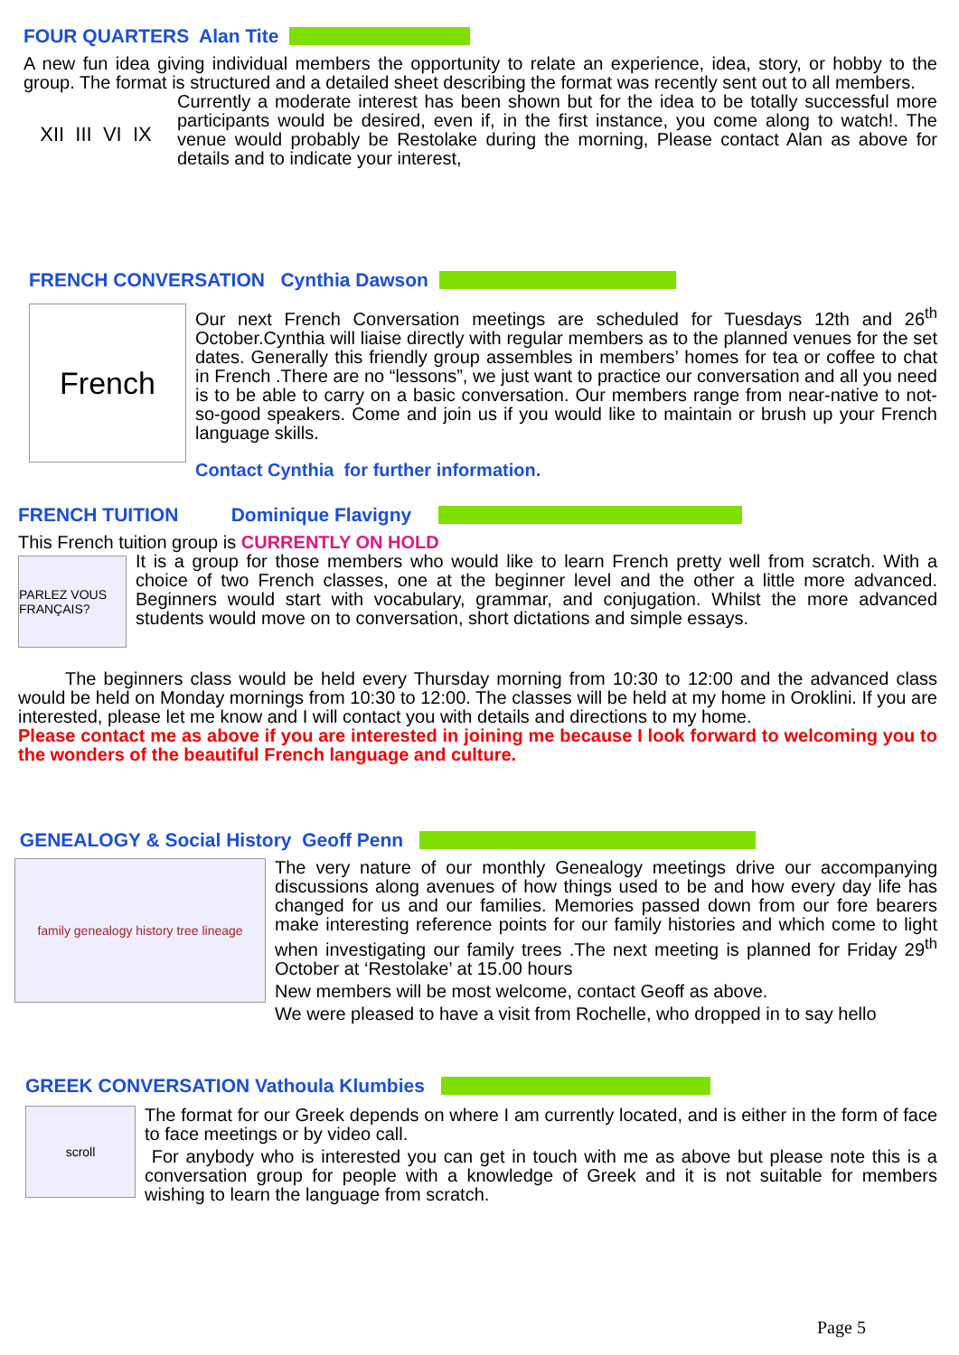FOUR QUARTERS Alan Tite
A new fun idea giving individual members the opportunity to relate an experience, idea, story, or hobby to the group. The format is structured and a detailed sheet describing the format was recently sent out to all members.
XII III VI IX
Currently a moderate interest has been shown but for the idea to be totally successful more participants would be desired, even if, in the first instance, you come along to watch!. The venue would probably be Restolake during the morning, Please contact Alan as above for details and to indicate your interest,
FRENCH CONVERSATION Cynthia Dawson
French
Our next French Conversation meetings are scheduled for Tuesdays 12th and 26<sup>th</sup> October.Cynthia will liaise directly with regular members as to the planned venues for the set dates. Generally this friendly group assembles in members’ homes for tea or coffee to chat in French .There are no “lessons”, we just want to practice our conversation and all you need is to be able to carry on a basic conversation. Our members range from near-native to not-so-good speakers. Come and join us if you would like to maintain or brush up your French language skills.
Contact Cynthia for further information.
FRENCH TUITION Dominique Flavigny
This French tuition group is CURRENTLY ON HOLD
PARLEZ VOUS FRANÇAIS?
It is a group for those members who would like to learn French pretty well from scratch. With a choice of two French classes, one at the beginner level and the other a little more advanced. Beginners would start with vocabulary, grammar, and conjugation. Whilst the more advanced students would move on to conversation, short dictations and simple essays.
The beginners class would be held every Thursday morning from 10:30 to 12:00 and the advanced class would be held on Monday mornings from 10:30 to 12:00. The classes will be held at my home in Oroklini. If you are interested, please let me know and I will contact you with details and directions to my home.
Please contact me as above if you are interested in joining me because I look forward to welcoming you to the wonders of the beautiful French language and culture.
GENEALOGY & Social History Geoff Penn
family genealogy history tree lineage
The very nature of our monthly Genealogy meetings drive our accompanying discussions along avenues of how things used to be and how every day life has changed for us and our families. Memories passed down from our fore bearers make interesting reference points for our family histories and which come to light when investigating our family trees .The next meeting is planned for Friday 29<sup>th</sup> October at ‘Restolake’ at 15.00 hours
New members will be most welcome, contact Geoff as above.
We were pleased to have a visit from Rochelle, who dropped in to say hello
GREEK CONVERSATION Vathoula Klumbies
scroll
The format for our Greek depends on where I am currently located, and is either in the form of face to face meetings or by video call.
For anybody who is interested you can get in touch with me as above but please note this is a conversation group for people with a knowledge of Greek and it is not suitable for members wishing to learn the language from scratch.
Page 5